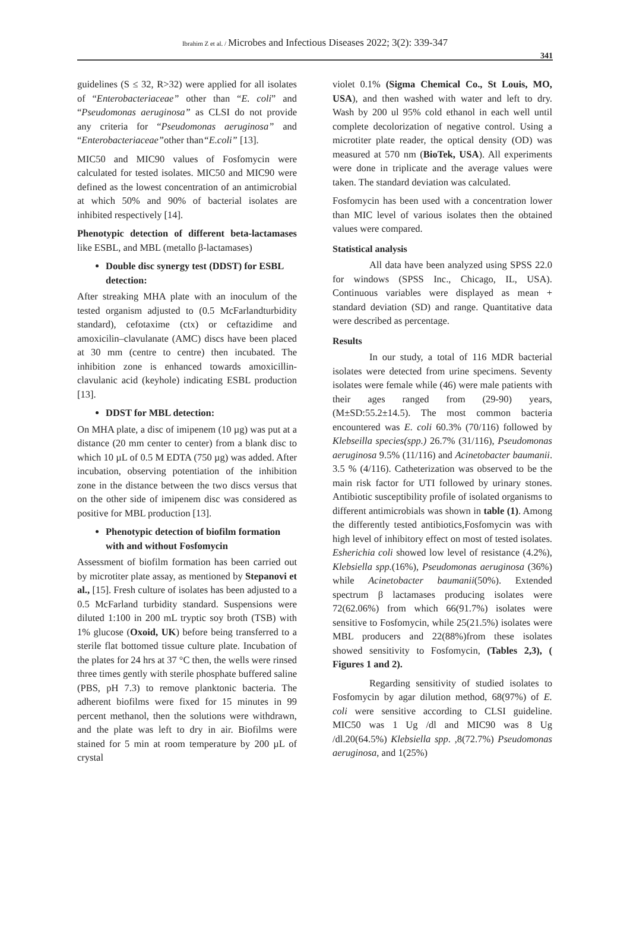Ibrahim Z et al. / Microbes and Infectious Diseases 2022; 3(2): 339-347
341
guidelines (S ≤ 32, R>32) were applied for all isolates of “Enterobacteriaceae” other than “E. coli” and “Pseudomonas aeruginosa” as CLSI do not provide any criteria for “Pseudomonas aeruginosa” and “Enterobacteriaceae”other than“E.coli” [13].
MIC50 and MIC90 values of Fosfomycin were calculated for tested isolates. MIC50 and MIC90 were defined as the lowest concentration of an antimicrobial at which 50% and 90% of bacterial isolates are inhibited respectively [14].
Phenotypic detection of different beta-lactamases like ESBL, and MBL (metallo β-lactamases)
Double disc synergy test (DDST) for ESBL detection:
After streaking MHA plate with an inoculum of the tested organism adjusted to (0.5 McFarlandturbidity standard), cefotaxime (ctx) or ceftazidime and amoxicilin–clavulanate (AMC) discs have been placed at 30 mm (centre to centre) then incubated. The inhibition zone is enhanced towards amoxicillin-clavulanic acid (keyhole) indicating ESBL production [13].
DDST for MBL detection:
On MHA plate, a disc of imipenem (10 µg) was put at a distance (20 mm center to center) from a blank disc to which 10 µL of 0.5 M EDTA (750 µg) was added. After incubation, observing potentiation of the inhibition zone in the distance between the two discs versus that on the other side of imipenem disc was considered as positive for MBL production [13].
Phenotypic detection of biofilm formation with and without Fosfomycin
Assessment of biofilm formation has been carried out by microtiter plate assay, as mentioned by Stepanovi et al., [15]. Fresh culture of isolates has been adjusted to a 0.5 McFarland turbidity standard. Suspensions were diluted 1:100 in 200 mL tryptic soy broth (TSB) with 1% glucose (Oxoid, UK) before being transferred to a sterile flat bottomed tissue culture plate. Incubation of the plates for 24 hrs at 37 °C then, the wells were rinsed three times gently with sterile phosphate buffered saline (PBS, pH 7.3) to remove planktonic bacteria. The adherent biofilms were fixed for 15 minutes in 99 percent methanol, then the solutions were withdrawn, and the plate was left to dry in air. Biofilms were stained for 5 min at room temperature by 200 µL of crystal
violet 0.1% (Sigma Chemical Co., St Louis, MO, USA), and then washed with water and left to dry. Wash by 200 ul 95% cold ethanol in each well until complete decolorization of negative control. Using a microtiter plate reader, the optical density (OD) was measured at 570 nm (BioTek, USA). All experiments were done in triplicate and the average values were taken. The standard deviation was calculated.
Fosfomycin has been used with a concentration lower than MIC level of various isolates then the obtained values were compared.
Statistical analysis
All data have been analyzed using SPSS 22.0 for windows (SPSS Inc., Chicago, IL, USA). Continuous variables were displayed as mean + standard deviation (SD) and range. Quantitative data were described as percentage.
Results
In our study, a total of 116 MDR bacterial isolates were detected from urine specimens. Seventy isolates were female while (46) were male patients with their ages ranged from (29-90) years, (M±SD:55.2±14.5). The most common bacteria encountered was E. coli 60.3% (70/116) followed by Klebseilla species(spp.) 26.7% (31/116), Pseudomonas aeruginosa 9.5% (11/116) and Acinetobacter baumanii. 3.5 % (4/116). Catheterization was observed to be the main risk factor for UTI followed by urinary stones. Antibiotic susceptibility profile of isolated organisms to different antimicrobials was shown in table (1). Among the differently tested antibiotics,Fosfomycin was with high level of inhibitory effect on most of tested isolates. Esherichia coli showed low level of resistance (4.2%), Klebsiella spp.(16%), Pseudomonas aeruginosa (36%) while Acinetobacter baumanii(50%). Extended spectrum β lactamases producing isolates were 72(62.06%) from which 66(91.7%) isolates were sensitive to Fosfomycin, while 25(21.5%) isolates were MBL producers and 22(88%)from these isolates showed sensitivity to Fosfomycin, (Tables 2,3), ( Figures 1 and 2).
Regarding sensitivity of studied isolates to Fosfomycin by agar dilution method, 68(97%) of E. coli were sensitive according to CLSI guideline. MIC50 was 1 Ug /dl and MIC90 was 8 Ug /dl.20(64.5%) Klebsiella spp. ,8(72.7%) Pseudomonas aeruginosa, and 1(25%)